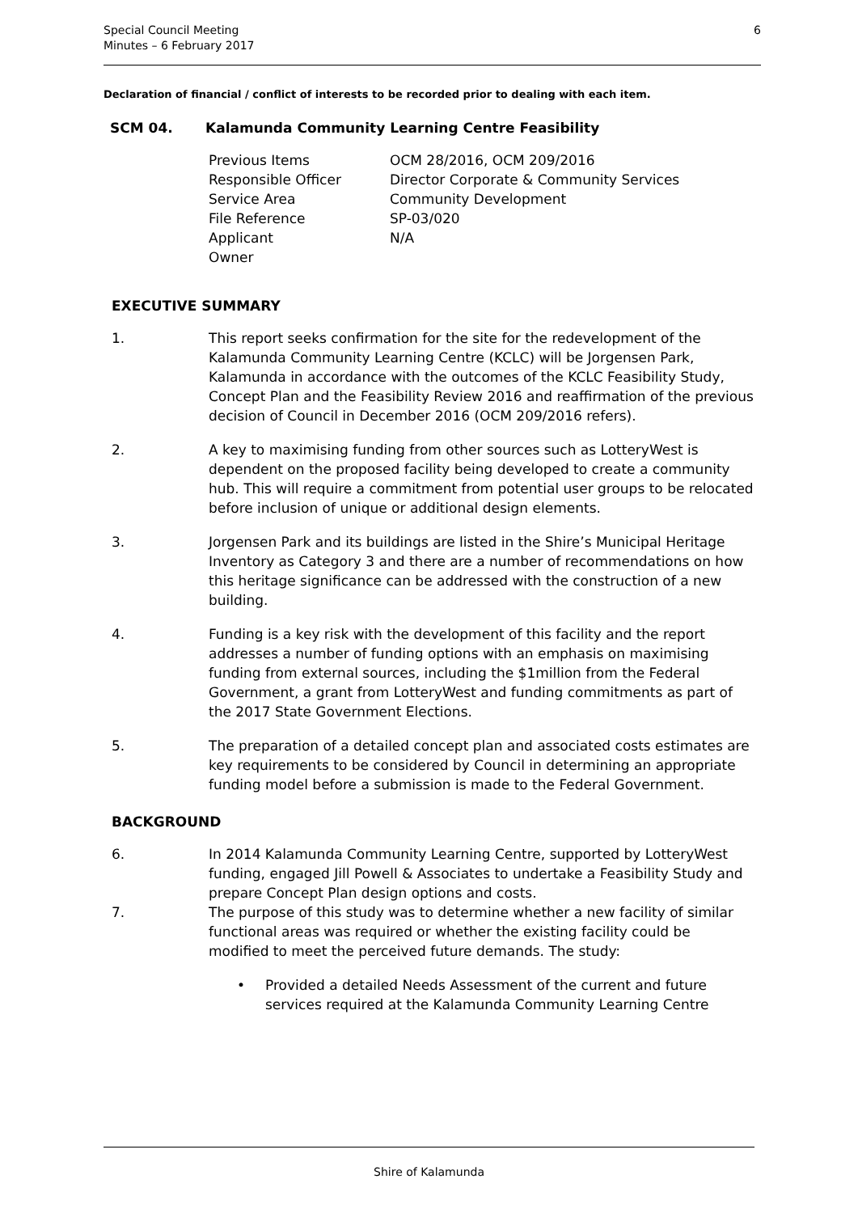Special Council Meeting
Minutes – 6 February 2017
6
Declaration of financial / conflict of interests to be recorded prior to dealing with each item.
SCM 04. Kalamunda Community Learning Centre Feasibility
Previous Items OCM 28/2016, OCM 209/2016
Responsible Officer Director Corporate & Community Services
Service Area Community Development
File Reference SP-03/020
Applicant N/A
Owner
EXECUTIVE SUMMARY
1. This report seeks confirmation for the site for the redevelopment of the Kalamunda Community Learning Centre (KCLC) will be Jorgensen Park, Kalamunda in accordance with the outcomes of the KCLC Feasibility Study, Concept Plan and the Feasibility Review 2016 and reaffirmation of the previous decision of Council in December 2016 (OCM 209/2016 refers).
2. A key to maximising funding from other sources such as LotteryWest is dependent on the proposed facility being developed to create a community hub. This will require a commitment from potential user groups to be relocated before inclusion of unique or additional design elements.
3. Jorgensen Park and its buildings are listed in the Shire’s Municipal Heritage Inventory as Category 3 and there are a number of recommendations on how this heritage significance can be addressed with the construction of a new building.
4. Funding is a key risk with the development of this facility and the report addresses a number of funding options with an emphasis on maximising funding from external sources, including the $1million from the Federal Government, a grant from LotteryWest and funding commitments as part of the 2017 State Government Elections.
5. The preparation of a detailed concept plan and associated costs estimates are key requirements to be considered by Council in determining an appropriate funding model before a submission is made to the Federal Government.
BACKGROUND
6. In 2014 Kalamunda Community Learning Centre, supported by LotteryWest funding, engaged Jill Powell & Associates to undertake a Feasibility Study and prepare Concept Plan design options and costs.
7. The purpose of this study was to determine whether a new facility of similar functional areas was required or whether the existing facility could be modified to meet the perceived future demands. The study:
• Provided a detailed Needs Assessment of the current and future services required at the Kalamunda Community Learning Centre
Shire of Kalamunda